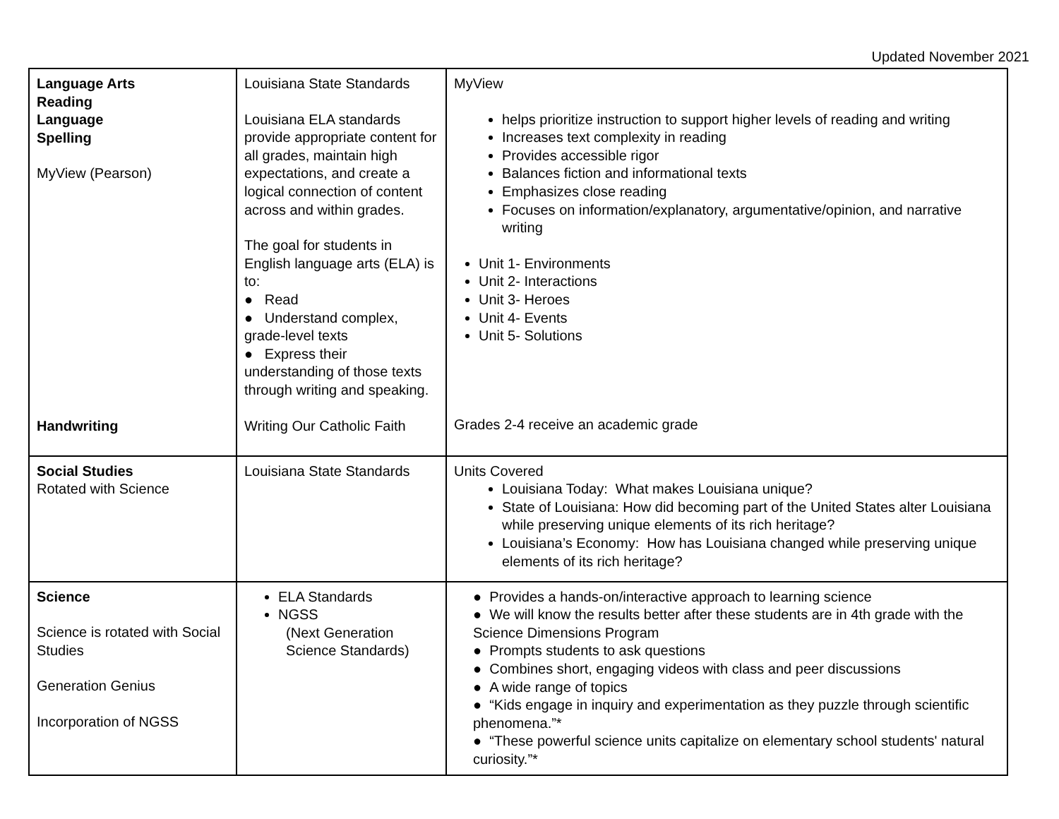Updated November 2021
| Language Arts Reading Language Spelling MyView (Pearson) Handwriting | Louisiana State Standards Louisiana ELA standards provide appropriate content for all grades, maintain high expectations, and create a logical connection of content across and within grades. The goal for students in English language arts (ELA) is to: ● Read ● Understand complex, grade-level texts ● Express their understanding of those texts through writing and speaking. Writing Our Catholic Faith | MyView helps prioritize instruction to support higher levels of reading and writing Increases text complexity in reading Provides accessible rigor Balances fiction and informational texts Emphasizes close reading Focuses on information/explanatory, argumentative/opinion, and narrative writing Unit 1- Environments Unit 2- Interactions Unit 3- Heroes Unit 4- Events Unit 5- Solutions Grades 2-4 receive an academic grade |
| Social Studies Rotated with Science | Louisiana State Standards | Units Covered Louisiana Today: What makes Louisiana unique? State of Louisiana: How did becoming part of the United States alter Louisiana while preserving unique elements of its rich heritage? Louisiana’s Economy: How has Louisiana changed while preserving unique elements of its rich heritage? |
| Science Science is rotated with Social Studies Generation Genius Incorporation of NGSS | ELA Standards NGSS (Next Generation Science Standards) | ● Provides a hands-on/interactive approach to learning science ● We will know the results better after these students are in 4th grade with the Science Dimensions Program ● Prompts students to ask questions ● Combines short, engaging videos with class and peer discussions ● A wide range of topics ● “Kids engage in inquiry and experimentation as they puzzle through scientific phenomena.”* ● “These powerful science units capitalize on elementary school students' natural curiosity.”* |